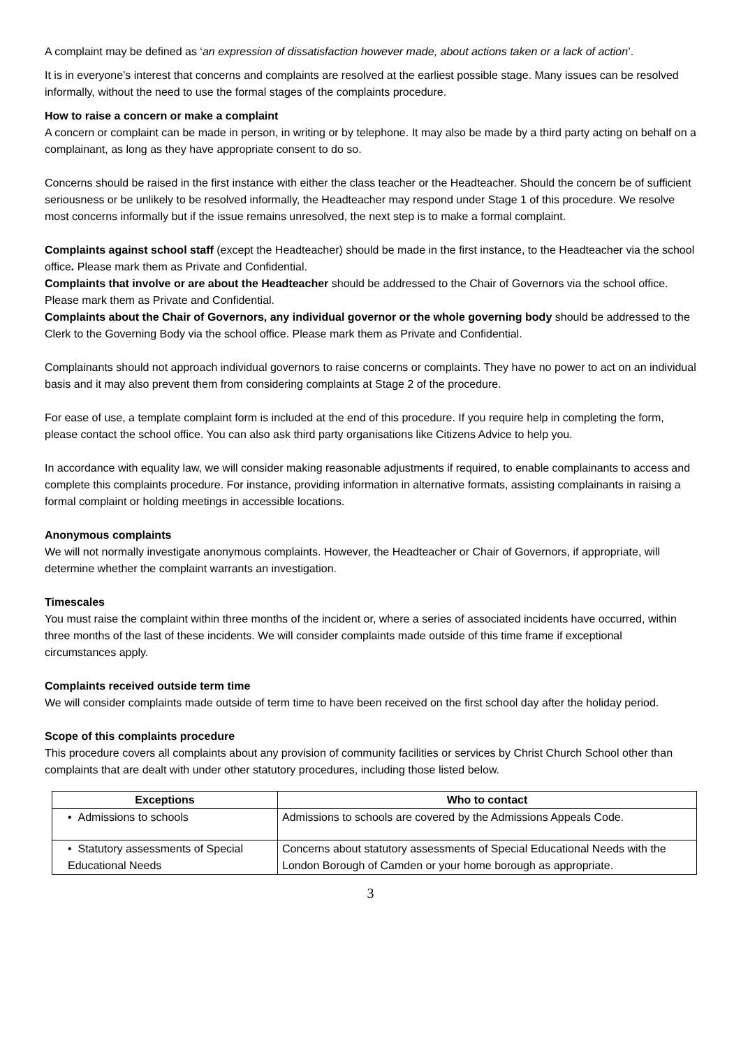A complaint may be defined as ‘an expression of dissatisfaction however made, about actions taken or a lack of action’.
It is in everyone’s interest that concerns and complaints are resolved at the earliest possible stage. Many issues can be resolved informally, without the need to use the formal stages of the complaints procedure.
How to raise a concern or make a complaint
A concern or complaint can be made in person, in writing or by telephone. It may also be made by a third party acting on behalf on a complainant, as long as they have appropriate consent to do so.
Concerns should be raised in the first instance with either the class teacher or the Headteacher. Should the concern be of sufficient seriousness or be unlikely to be resolved informally, the Headteacher may respond under Stage 1 of this procedure. We resolve most concerns informally but if the issue remains unresolved, the next step is to make a formal complaint.
Complaints against school staff (except the Headteacher) should be made in the first instance, to the Headteacher via the school office. Please mark them as Private and Confidential.
Complaints that involve or are about the Headteacher should be addressed to the Chair of Governors via the school office. Please mark them as Private and Confidential.
Complaints about the Chair of Governors, any individual governor or the whole governing body should be addressed to the Clerk to the Governing Body via the school office. Please mark them as Private and Confidential.
Complainants should not approach individual governors to raise concerns or complaints. They have no power to act on an individual basis and it may also prevent them from considering complaints at Stage 2 of the procedure.
For ease of use, a template complaint form is included at the end of this procedure. If you require help in completing the form, please contact the school office. You can also ask third party organisations like Citizens Advice to help you.
In accordance with equality law, we will consider making reasonable adjustments if required, to enable complainants to access and complete this complaints procedure. For instance, providing information in alternative formats, assisting complainants in raising a formal complaint or holding meetings in accessible locations.
Anonymous complaints
We will not normally investigate anonymous complaints. However, the Headteacher or Chair of Governors, if appropriate, will determine whether the complaint warrants an investigation.
Timescales
You must raise the complaint within three months of the incident or, where a series of associated incidents have occurred, within three months of the last of these incidents. We will consider complaints made outside of this time frame if exceptional circumstances apply.
Complaints received outside term time
We will consider complaints made outside of term time to have been received on the first school day after the holiday period.
Scope of this complaints procedure
This procedure covers all complaints about any provision of community facilities or services by Christ Church School other than complaints that are dealt with under other statutory procedures, including those listed below.
| Exceptions | Who to contact |
| --- | --- |
| • Admissions to schools | Admissions to schools are covered by the Admissions Appeals Code. |
| • Statutory assessments of Special Educational Needs | Concerns about statutory assessments of Special Educational Needs with the London Borough of Camden or your home borough as appropriate. |
3